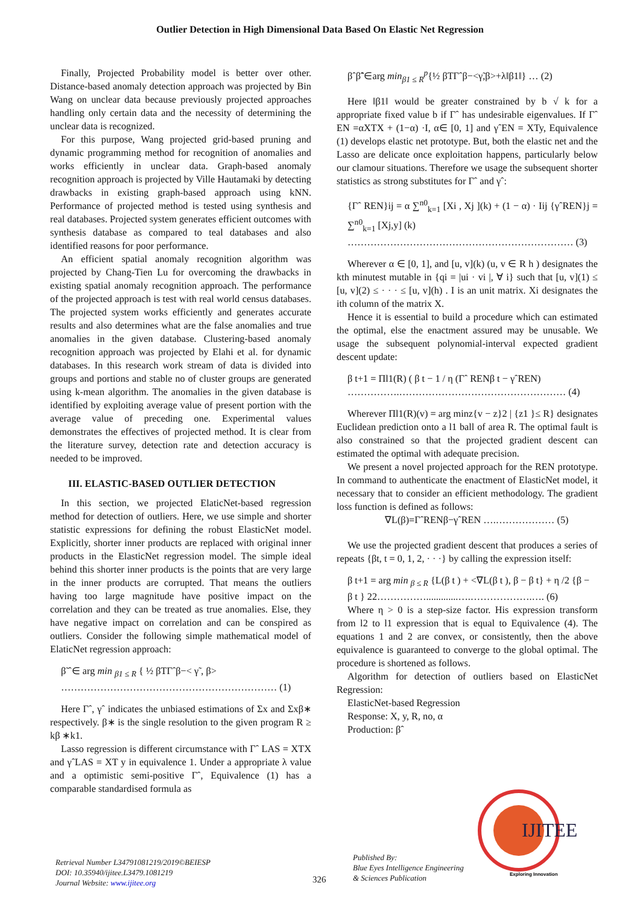Outlier Detection in High Dimensional Data Based On Elastic Net Regression
Finally, Projected Probability model is better over other. Distance-based anomaly detection approach was projected by Bin Wang on unclear data because previously projected approaches handling only certain data and the necessity of determining the unclear data is recognized.
For this purpose, Wang projected grid-based pruning and dynamic programming method for recognition of anomalies and works efficiently in unclear data. Graph-based anomaly recognition approach is projected by Ville Hautamaki by detecting drawbacks in existing graph-based approach using kNN. Performance of projected method is tested using synthesis and real databases. Projected system generates efficient outcomes with synthesis database as compared to teal databases and also identified reasons for poor performance.
An efficient spatial anomaly recognition algorithm was projected by Chang-Tien Lu for overcoming the drawbacks in existing spatial anomaly recognition approach. The performance of the projected approach is test with real world census databases. The projected system works efficiently and generates accurate results and also determines what are the false anomalies and true anomalies in the given database. Clustering-based anomaly recognition approach was projected by Elahi et al. for dynamic databases. In this research work stream of data is divided into groups and portions and stable no of cluster groups are generated using k-mean algorithm. The anomalies in the given database is identified by exploiting average value of present portion with the average value of preceding one. Experimental values demonstrates the effectives of projected method. It is clear from the literature survey, detection rate and detection accuracy is needed to be improved.
III. ELASTIC-BASED OUTLIER DETECTION
In this section, we projected ElaticNet-based regression method for detection of outliers. Here, we use simple and shorter statistic expressions for defining the robust ElasticNet model. Explicitly, shorter inner products are replaced with original inner products in the ElasticNet regression model. The simple ideal behind this shorter inner products is the points that are very large in the inner products are corrupted. That means the outliers having too large magnitude have positive impact on the correlation and they can be treated as true anomalies. Else, they have negative impact on correlation and can be conspired as outliers. Consider the following simple mathematical model of ElaticNet regression approach:
β̃ ˆ∈ arg min <sub>β1 ≤ R</sub> { ½ βTΓˆβ−< γ̃ , β>
………………………………………………………… (1)
Here Γˆ, γˆ indicates the unbiased estimations of Σx and Σxβ∗ respectively. β∗ is the single resolution to the given program R ≥ kβ ∗k1.
Lasso regression is different circumstance with Γˆ LAS = XTX and γˆLAS = XT y in equivalence 1. Under a appropriate λ value and a optimistic semi-positive Γˆ, Equivalence (1) has a comparable standardised formula as
βˆβ̃ˆ∈arg min<sub>β1 ≤ R</sub><sup>p</sup>{½ βTΓˆβ−<γ̃,β>+λ‖β1‖} … (2)
Here ‖β1‖ would be greater constrained by b √ k for a appropriate fixed value b if Γˆ has undesirable eigenvalues. If Γˆ EN =αXTX + (1−α) ·I, α∈ [0, 1] and γˆEN = XTy, Equivalence (1) develops elastic net prototype. But, both the elastic net and the Lasso are delicate once exploitation happens, particularly below our clamour situations. Therefore we usage the subsequent shorter statistics as strong substitutes for Γˆ and γˆ:
{Γˆ REN}ij = α ∑<sup>n0</sup><sub>k=1</sub> [Xi , Xj ](k) + (1 − α) · Iij {γˆREN}j = ∑<sup>n0</sup><sub>k=1</sub> [Xj,y] (k)
…………………………………………………………… (3)
Wherever α ∈ [0, 1], and [u, v](k) (u, v ∈ R h ) designates the kth minutest mutable in {qi = |ui · vi |, ∀ i} such that [u, v](1) ≤ [u, v](2) ≤ · · · ≤ [u, v](h) . I is an unit matrix. Xi designates the ith column of the matrix X.
Hence it is essential to build a procedure which can estimated the optimal, else the enactment assured may be unusable. We usage the subsequent polynomial-interval expected gradient descent update:
β t+1 = Πl1(R) ( β t − 1 / η (Γˆ RENβ t − γˆREN)
…………….…………………………………………… (4)
Wherever Πl1(R)(v) = arg minz{v − z}2 | {z1 }≤ R} designates Euclidean prediction onto a l1 ball of area R. The optimal fault is also constrained so that the projected gradient descent can estimated the optimal with adequate precision.
We present a novel projected approach for the REN prototype. In command to authenticate the enactment of ElasticNet model, it necessary that to consider an efficient methodology. The gradient loss function is defined as follows:
∇L(β)=ΓˆRENβ−γˆREN ….……………… (5)
We use the projected gradient descent that produces a series of repeats {βt, t = 0, 1, 2, · · ·} by calling the expression itself:
β t+1 = arg min <sub>β ≤ R</sub> {L(β t ) + <∇L(β t ), β − β t} + η /2 {β −
β t } 22…………….............….……………….…. (6)
Where η > 0 is a step-size factor. His expression transform from l2 to l1 expression that is equal to Equivalence (4). The equations 1 and 2 are convex, or consistently, then the above equivalence is guaranteed to converge to the global optimal. The procedure is shortened as follows.
Algorithm for detection of outliers based on ElasticNet Regression:
ElasticNet-based Regression
Response: X, y, R, no, α
Production: βˆ
Retrieval Number L34791081219/2019©BEIESP
DOI: 10.35940/ijitee.L3479.1081219
Journal Website: www.ijitee.org
326
Published By:
Blue Eyes Intelligence Engineering
& Sciences Publication
IJITEE
Exploring Innovation